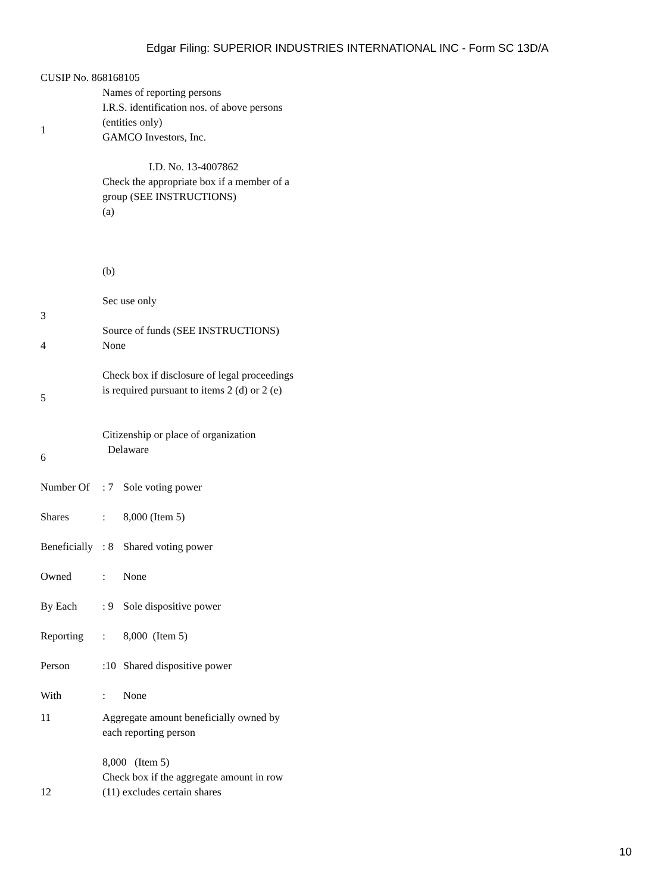Edgar Filing: SUPERIOR INDUSTRIES INTERNATIONAL INC - Form SC 13D/A
CUSIP No. 868168105
| 1 | Names of reporting persons I.R.S. identification nos. of above persons (entities only) GAMCO Investors, Inc. I.D. No. 13-4007862 |
| | Check the appropriate box if a member of a group (SEE INSTRUCTIONS) (a) (b) |
| 3 | Sec use only |
| 4 | Source of funds (SEE INSTRUCTIONS) None |
| 5 | Check box if disclosure of legal proceedings is required pursuant to items 2 (d) or 2 (e) |
| 6 | Citizenship or place of organization Delaware |
| Number Of | : 7 | Sole voting power |
| Shares | : | 8,000 (Item 5) |
| Beneficially | : 8 | Shared voting power |
| Owned | : | None |
| By Each | : 9 | Sole dispositive power |
| Reporting | : | 8,000 (Item 5) |
| Person | :10 | Shared dispositive power |
| With | : | None |
| 11 | Aggregate amount beneficially owned by each reporting person 8,000 (Item 5) |
| 12 | Check box if the aggregate amount in row (11) excludes certain shares |
10